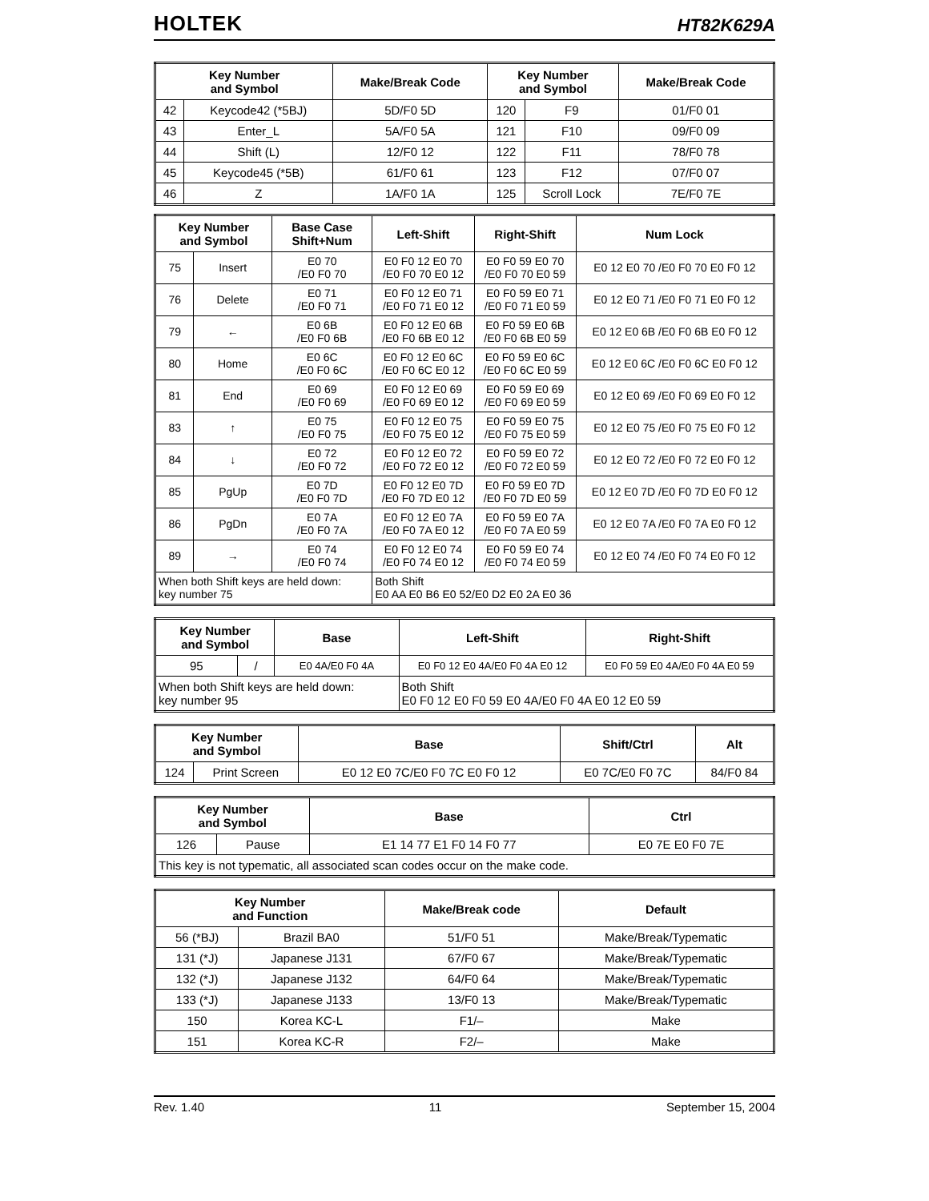HOLTEK HT82K629A
| Key Number and Symbol | | Make/Break Code | Key Number and Symbol | | Make/Break Code |
| --- | --- | --- | --- | --- | --- |
| 42 | Keycode42 (*5BJ) | 5D/F0 5D | 120 | F9 | 01/F0 01 |
| 43 | Enter_L | 5A/F0 5A | 121 | F10 | 09/F0 09 |
| 44 | Shift (L) | 12/F0 12 | 122 | F11 | 78/F0 78 |
| 45 | Keycode45 (*5B) | 61/F0 61 | 123 | F12 | 07/F0 07 |
| 46 | Z | 1A/F0 1A | 125 | Scroll Lock | 7E/F0 7E |
| Key Number and Symbol | | Base Case Shift+Num | Left-Shift | Right-Shift | Num Lock |
| --- | --- | --- | --- | --- | --- |
| 75 | Insert | E0 70 /E0 F0 70 | E0 F0 12 E0 70 /E0 F0 70 E0 12 | E0 F0 59 E0 70 /E0 F0 70 E0 59 | E0 12 E0 70 /E0 F0 70 E0 F0 12 |
| 76 | Delete | E0 71 /E0 F0 71 | E0 F0 12 E0 71 /E0 F0 71 E0 12 | E0 F0 59 E0 71 /E0 F0 71 E0 59 | E0 12 E0 71 /E0 F0 71 E0 F0 12 |
| 79 | ← | E0 6B /E0 F0 6B | E0 F0 12 E0 6B /E0 F0 6B E0 12 | E0 F0 59 E0 6B /E0 F0 6B E0 59 | E0 12 E0 6B /E0 F0 6B E0 F0 12 |
| 80 | Home | E0 6C /E0 F0 6C | E0 F0 12 E0 6C /E0 F0 6C E0 12 | E0 F0 59 E0 6C /E0 F0 6C E0 59 | E0 12 E0 6C /E0 F0 6C E0 F0 12 |
| 81 | End | E0 69 /E0 F0 69 | E0 F0 12 E0 69 /E0 F0 69 E0 12 | E0 F0 59 E0 69 /E0 F0 69 E0 59 | E0 12 E0 69 /E0 F0 69 E0 F0 12 |
| 83 | ↑ | E0 75 /E0 F0 75 | E0 F0 12 E0 75 /E0 F0 75 E0 12 | E0 F0 59 E0 75 /E0 F0 75 E0 59 | E0 12 E0 75 /E0 F0 75 E0 F0 12 |
| 84 | ↓ | E0 72 /E0 F0 72 | E0 F0 12 E0 72 /E0 F0 72 E0 12 | E0 F0 59 E0 72 /E0 F0 72 E0 59 | E0 12 E0 72 /E0 F0 72 E0 F0 12 |
| 85 | PgUp | E0 7D /E0 F0 7D | E0 F0 12 E0 7D /E0 F0 7D E0 12 | E0 F0 59 E0 7D /E0 F0 7D E0 59 | E0 12 E0 7D /E0 F0 7D E0 F0 12 |
| 86 | PgDn | E0 7A /E0 F0 7A | E0 F0 12 E0 7A /E0 F0 7A E0 12 | E0 F0 59 E0 7A /E0 F0 7A E0 59 | E0 12 E0 7A /E0 F0 7A E0 F0 12 |
| 89 | → | E0 74 /E0 F0 74 | E0 F0 12 E0 74 /E0 F0 74 E0 12 | E0 F0 59 E0 74 /E0 F0 74 E0 59 | E0 12 E0 74 /E0 F0 74 E0 F0 12 |
| When both Shift keys are held down: key number 75 | | | Both Shift E0 AA E0 B6 E0 52/E0 D2 E0 2A E0 36 | | |
| Key Number and Symbol | | Base | Left-Shift | Right-Shift |
| --- | --- | --- | --- | --- |
| 95 | / | E0 4A/E0 F0 4A | E0 F0 12 E0 4A/E0 F0 4A E0 12 | E0 F0 59 E0 4A/E0 F0 4A E0 59 |
| When both Shift keys are held down: key number 95 | | | Both Shift E0 F0 12 E0 F0 59 E0 4A/E0 F0 4A E0 12 E0 59 | |
| Key Number and Symbol | | Base | Shift/Ctrl | Alt |
| --- | --- | --- | --- | --- |
| 124 | Print Screen | E0 12 E0 7C/E0 F0 7C E0 F0 12 | E0 7C/E0 F0 7C | 84/F0 84 |
| Key Number and Symbol | | Base | Ctrl |
| --- | --- | --- | --- |
| 126 | Pause | E1 14 77 E1 F0 14 F0 77 | E0 7E E0 F0 7E |
| This key is not typematic, all associated scan codes occur on the make code. | | | |
| Key Number and Function | | Make/Break code | Default |
| --- | --- | --- | --- |
| 56 (*BJ) | Brazil BA0 | 51/F0 51 | Make/Break/Typematic |
| 131 (*J) | Japanese J131 | 67/F0 67 | Make/Break/Typematic |
| 132 (*J) | Japanese J132 | 64/F0 64 | Make/Break/Typematic |
| 133 (*J) | Japanese J133 | 13/F0 13 | Make/Break/Typematic |
| 150 | Korea KC-L | F1/– | Make |
| 151 | Korea KC-R | F2/– | Make |
Rev. 1.40 11 September 15, 2004